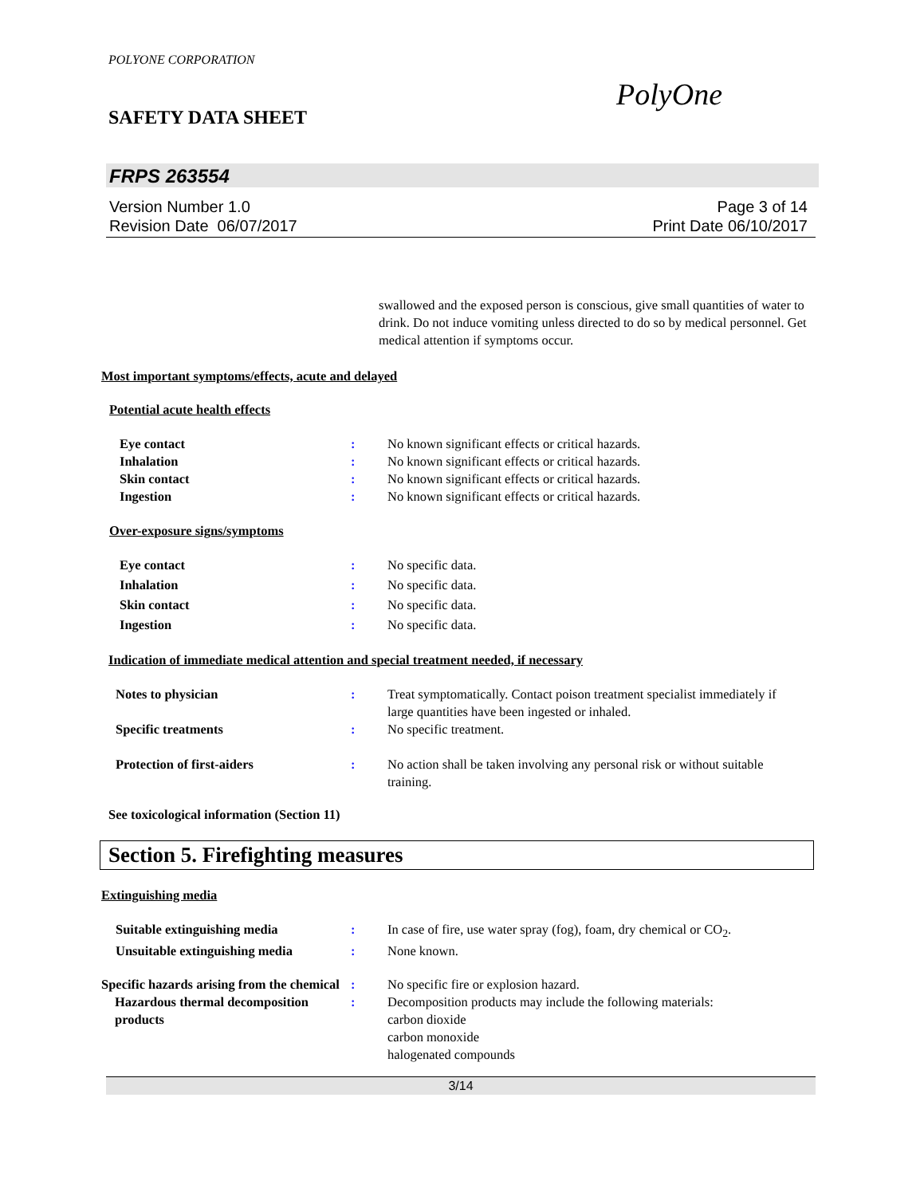POLYONE CORPORATION
SAFETY DATA SHEET
PolyOne
FRPS 263554
Version Number 1.0
Revision Date 06/07/2017
Page 3 of 14
Print Date 06/10/2017
swallowed and the exposed person is conscious, give small quantities of water to drink. Do not induce vomiting unless directed to do so by medical personnel. Get medical attention if symptoms occur.
Most important symptoms/effects, acute and delayed
Potential acute health effects
Eye contact : No known significant effects or critical hazards.
Inhalation : No known significant effects or critical hazards.
Skin contact : No known significant effects or critical hazards.
Ingestion : No known significant effects or critical hazards.
Over-exposure signs/symptoms
Eye contact : No specific data.
Inhalation : No specific data.
Skin contact : No specific data.
Ingestion : No specific data.
Indication of immediate medical attention and special treatment needed, if necessary
Notes to physician : Treat symptomatically. Contact poison treatment specialist immediately if large quantities have been ingested or inhaled.
Specific treatments : No specific treatment.
Protection of first-aiders : No action shall be taken involving any personal risk or without suitable training.
See toxicological information (Section 11)
Section 5. Firefighting measures
Extinguishing media
Suitable extinguishing media : In case of fire, use water spray (fog), foam, dry chemical or CO<sub>2</sub>.
Unsuitable extinguishing media
: None known.
Specific hazards arising from the chemical
: No specific fire or explosion hazard.
Hazardous thermal decomposition products
: Decomposition products may include the following materials:
carbon dioxide
carbon monoxide
halogenated compounds
3/14